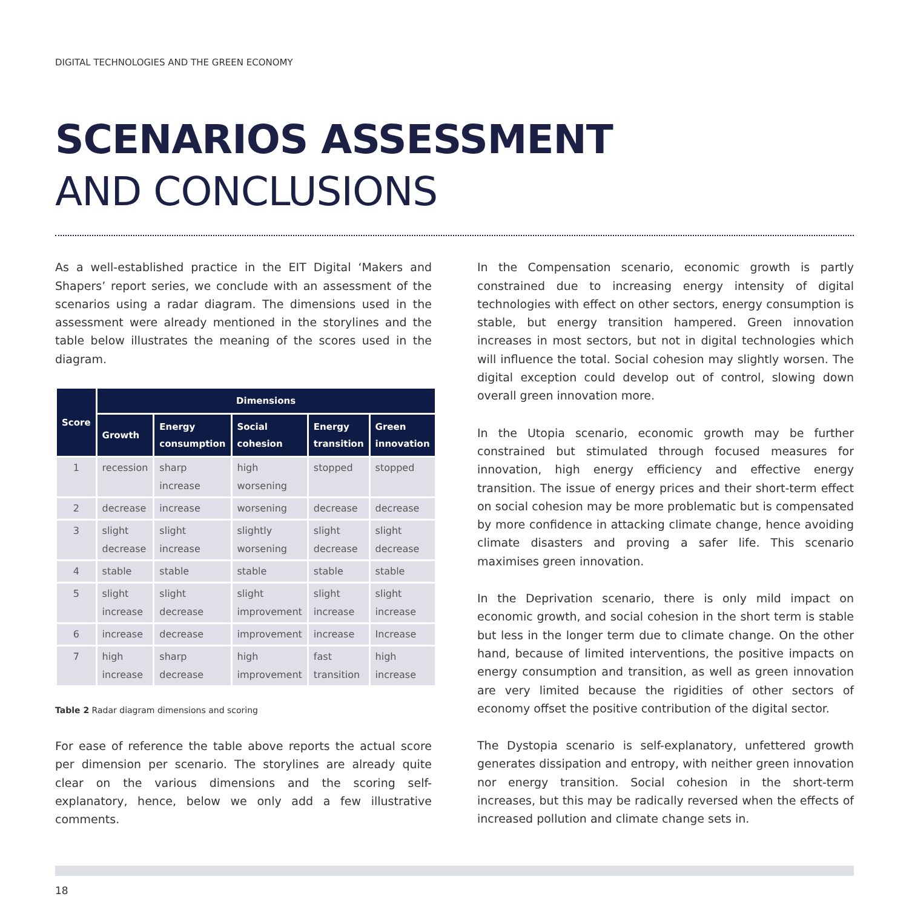DIGITAL TECHNOLOGIES AND THE GREEN ECONOMY
SCENARIOS ASSESSMENT
AND CONCLUSIONS
As a well-established practice in the EIT Digital ‘Makers and Shapers’ report series, we conclude with an assessment of the scenarios using a radar diagram. The dimensions used in the assessment were already mentioned in the storylines and the table below illustrates the meaning of the scores used in the diagram.
| Score | Dimensions | | | | |
| --- | --- | --- | --- | --- | --- |
| | Growth | Energy consumption | Social cohesion | Energy transition | Green innovation |
| 1 | recession | sharp increase | high worsening | stopped | stopped |
| 2 | decrease | increase | worsening | decrease | decrease |
| 3 | slight decrease | slight increase | slightly worsening | slight decrease | slight decrease |
| 4 | stable | stable | stable | stable | stable |
| 5 | slight increase | slight decrease | slight improvement | slight increase | slight increase |
| 6 | increase | decrease | improvement | increase | Increase |
| 7 | high increase | sharp decrease | high improvement | fast transition | high increase |
Table 2 Radar diagram dimensions and scoring
For ease of reference the table above reports the actual score per dimension per scenario. The storylines are already quite clear on the various dimensions and the scoring self-explanatory, hence, below we only add a few illustrative comments.
In the Compensation scenario, economic growth is partly constrained due to increasing energy intensity of digital technologies with effect on other sectors, energy consumption is stable, but energy transition hampered. Green innovation increases in most sectors, but not in digital technologies which will influence the total. Social cohesion may slightly worsen. The digital exception could develop out of control, slowing down overall green innovation more.
In the Utopia scenario, economic growth may be further constrained but stimulated through focused measures for innovation, high energy efficiency and effective energy transition. The issue of energy prices and their short-term effect on social cohesion may be more problematic but is compensated by more confidence in attacking climate change, hence avoiding climate disasters and proving a safer life. This scenario maximises green innovation.
In the Deprivation scenario, there is only mild impact on economic growth, and social cohesion in the short term is stable but less in the longer term due to climate change. On the other hand, because of limited interventions, the positive impacts on energy consumption and transition, as well as green innovation are very limited because the rigidities of other sectors of economy offset the positive contribution of the digital sector.
The Dystopia scenario is self-explanatory, unfettered growth generates dissipation and entropy, with neither green innovation nor energy transition. Social cohesion in the short-term increases, but this may be radically reversed when the effects of increased pollution and climate change sets in.
18